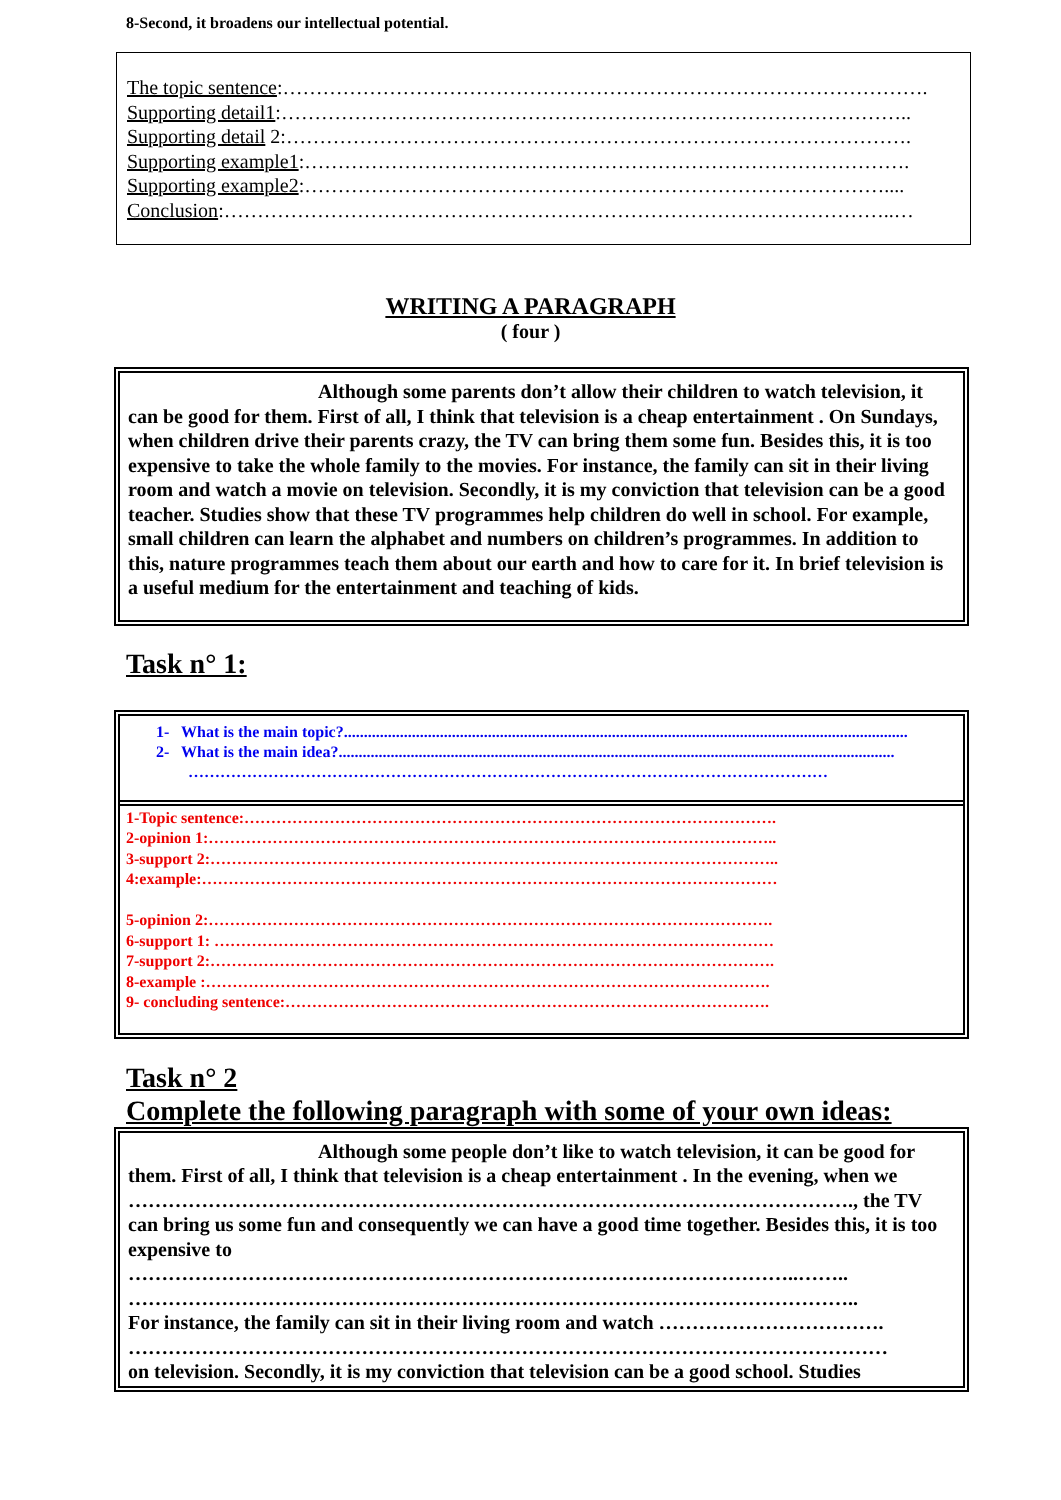8-Second, it broadens our intellectual potential.
The topic sentence:…………………………………………………………………………………….
Supporting detail1:…………………………………………………………………………………..
Supporting detail 2:………………………………………………………………………………….
Supporting example1:……………………………………………………………………………….
Supporting example2:……………………………………………………………………………....
Conclusion:………………………………………………………………………………………..…
WRITING A PARAGRAPH
( four )
Although some parents don’t allow their children to watch television, it can be good for them. First of all, I think that television is a cheap entertainment . On Sundays, when children drive their parents crazy, the TV can bring them some fun. Besides this, it is too expensive to take the whole family to the movies. For instance, the family can sit in their living room and watch a movie on television. Secondly, it is my conviction that television can be a good teacher. Studies show that these TV programmes help children do well in school. For example, small children can learn the alphabet and numbers on children’s programmes. In addition to this, nature programmes teach them about our earth and how to care for it. In brief television is a useful medium for the entertainment and teaching of kids.
Task n° 1:
1- What is the main topic?.............................................................................................................................................
2- What is the main idea?...........................................................................................................................................
…………………………………………………………………………………………………………
1-Topic sentence:……………………………………………………………………………………….
2-opinion 1:……………………………………………………………………………………………..
3-support 2:……………………………………………………………………………………………..
4:example:………………………………………………………………………………………………
5-opinion 2:…………………………………………………………………………………………….
6-support 1: ……………………………………………………………………………………………
7-support 2:…………………………………………………………………………………………….
8-example :…………………………………………………………………………………………….
9- concluding sentence:……………………………………………………………………………….
Task n° 2
Complete the following paragraph with some of your own ideas:
Although some people don’t like to watch television, it can be good for them. First of all, I think that television is a cheap entertainment . In the evening, when we ………………………………………………………………………………………………., the TV can bring us some fun and consequently we can have a good time together. Besides this, it is too expensive to
………………………………………………………………………………………..……..
………………………………………………………………………………………………..
For instance, the family can sit in their living room and watch …………………………….
……………………………………………………………………………………………………
on television. Secondly, it is my conviction that television can be a good school. Studies